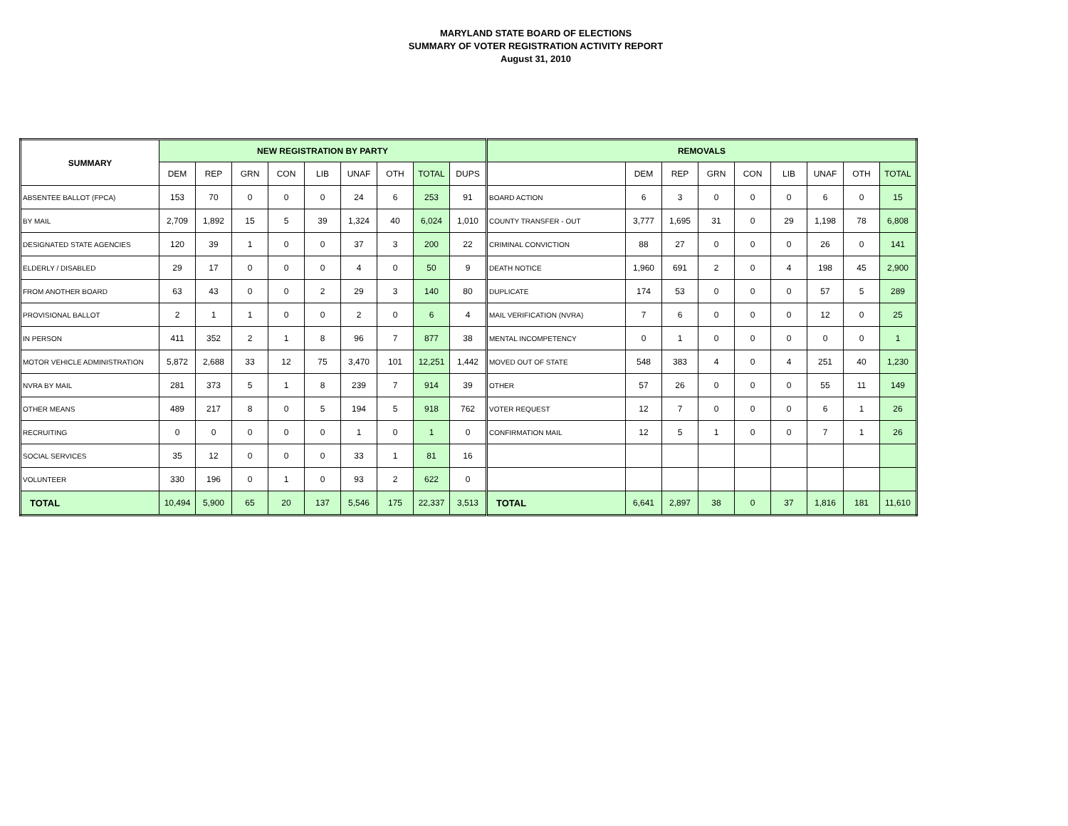MARYLAND STATE BOARD OF ELECTIONS
SUMMARY OF VOTER REGISTRATION ACTIVITY REPORT
August 31, 2010
| SUMMARY | NEW REGISTRATION BY PARTY | | | | | | | | | REMOVALS | | | | | | | | |
| --- | --- | --- | --- | --- | --- | --- | --- | --- | --- | --- | --- | --- | --- | --- | --- | --- | --- | --- |
| | DEM | REP | GRN | CON | LIB | UNAF | OTH | TOTAL | DUPS | | DEM | REP | GRN | CON | LIB | UNAF | OTH | TOTAL |
| ABSENTEE BALLOT (FPCA) | 153 | 70 | 0 | 0 | 0 | 24 | 6 | 253 | 91 | BOARD ACTION | 6 | 3 | 0 | 0 | 0 | 6 | 0 | 15 |
| BY MAIL | 2,709 | 1,892 | 15 | 5 | 39 | 1,324 | 40 | 6,024 | 1,010 | COUNTY TRANSFER - OUT | 3,777 | 1,695 | 31 | 0 | 29 | 1,198 | 78 | 6,808 |
| DESIGNATED STATE AGENCIES | 120 | 39 | 1 | 0 | 0 | 37 | 3 | 200 | 22 | CRIMINAL CONVICTION | 88 | 27 | 0 | 0 | 0 | 26 | 0 | 141 |
| ELDERLY / DISABLED | 29 | 17 | 0 | 0 | 0 | 4 | 0 | 50 | 9 | DEATH NOTICE | 1,960 | 691 | 2 | 0 | 4 | 198 | 45 | 2,900 |
| FROM ANOTHER BOARD | 63 | 43 | 0 | 0 | 2 | 29 | 3 | 140 | 80 | DUPLICATE | 174 | 53 | 0 | 0 | 0 | 57 | 5 | 289 |
| PROVISIONAL BALLOT | 2 | 1 | 1 | 0 | 0 | 2 | 0 | 6 | 4 | MAIL VERIFICATION (NVRA) | 7 | 6 | 0 | 0 | 0 | 12 | 0 | 25 |
| IN PERSON | 411 | 352 | 2 | 1 | 8 | 96 | 7 | 877 | 38 | MENTAL INCOMPETENCY | 0 | 1 | 0 | 0 | 0 | 0 | 0 | 1 |
| MOTOR VEHICLE ADMINISTRATION | 5,872 | 2,688 | 33 | 12 | 75 | 3,470 | 101 | 12,251 | 1,442 | MOVED OUT OF STATE | 548 | 383 | 4 | 0 | 4 | 251 | 40 | 1,230 |
| NVRA BY MAIL | 281 | 373 | 5 | 1 | 8 | 239 | 7 | 914 | 39 | OTHER | 57 | 26 | 0 | 0 | 0 | 55 | 11 | 149 |
| OTHER MEANS | 489 | 217 | 8 | 0 | 5 | 194 | 5 | 918 | 762 | VOTER REQUEST | 12 | 7 | 0 | 0 | 0 | 6 | 1 | 26 |
| RECRUITING | 0 | 0 | 0 | 0 | 0 | 1 | 0 | 1 | 0 | CONFIRMATION MAIL | 12 | 5 | 1 | 0 | 0 | 7 | 1 | 26 |
| SOCIAL SERVICES | 35 | 12 | 0 | 0 | 0 | 33 | 1 | 81 | 16 | | | | | | | | | |
| VOLUNTEER | 330 | 196 | 0 | 1 | 0 | 93 | 2 | 622 | 0 | | | | | | | | | |
| TOTAL | 10,494 | 5,900 | 65 | 20 | 137 | 5,546 | 175 | 22,337 | 3,513 | TOTAL | 6,641 | 2,897 | 38 | 0 | 37 | 1,816 | 181 | 11,610 |